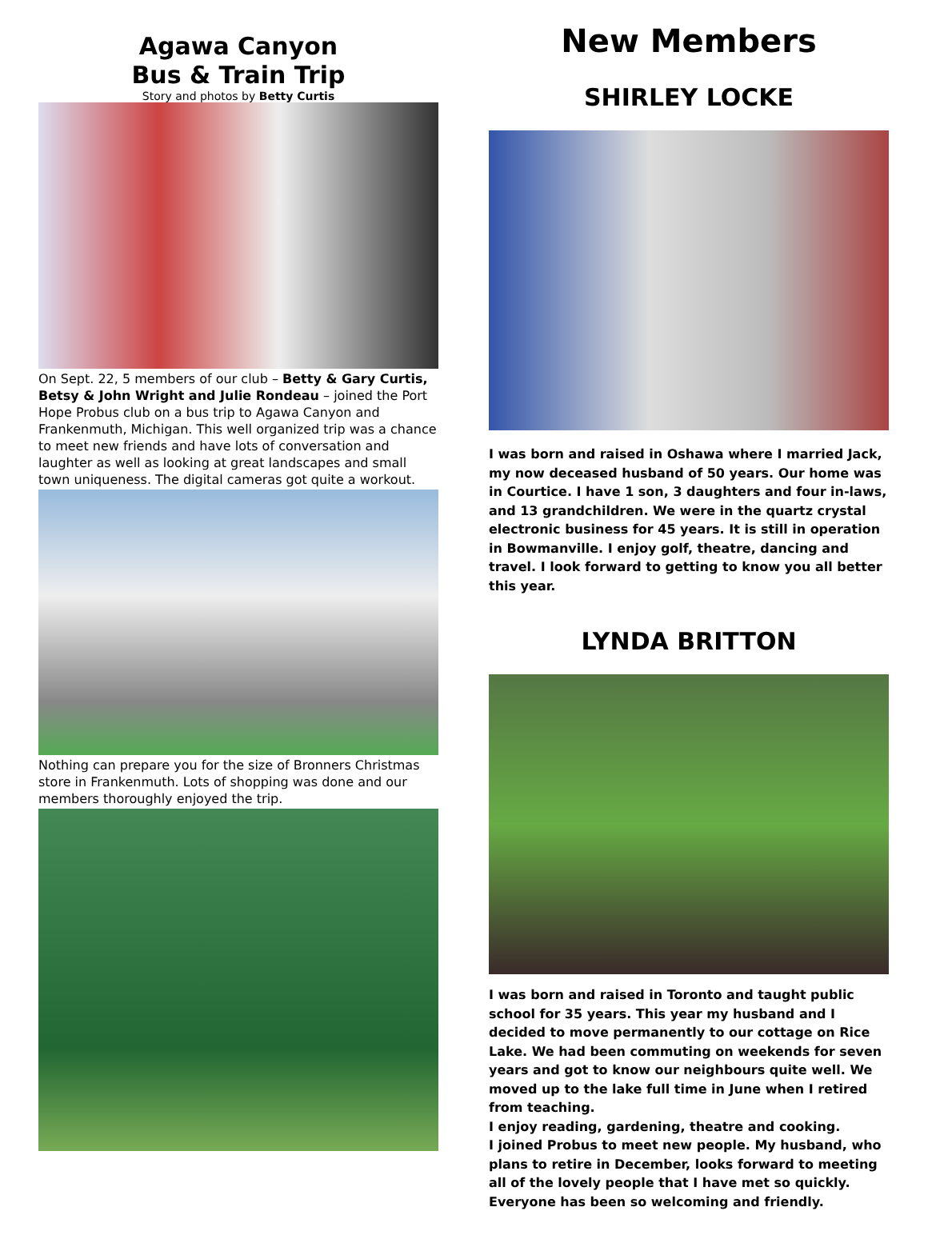Agawa Canyon
Bus & Train Trip
Story and photos by Betty Curtis
On Sept. 22, 5 members of our club – Betty & Gary Curtis, Betsy & John Wright and Julie Rondeau – joined the Port Hope Probus club on a bus trip to Agawa Canyon and Frankenmuth, Michigan. This well organized trip was a chance to meet new friends and have lots of conversation and laughter as well as looking at great landscapes and small town uniqueness. The digital cameras got quite a workout.
Nothing can prepare you for the size of Bronners Christmas store in Frankenmuth. Lots of shopping was done and our members thoroughly enjoyed the trip.
New Members
SHIRLEY LOCKE
I was born and raised in Oshawa where I married Jack, my now deceased husband of 50 years. Our home was in Courtice. I have 1 son, 3 daughters and four in-laws, and 13 grandchildren. We were in the quartz crystal electronic business for 45 years. It is still in operation in Bowmanville. I enjoy golf, theatre, dancing and travel. I look forward to getting to know you all better this year.
LYNDA BRITTON
I was born and raised in Toronto and taught public school for 35 years. This year my husband and I decided to move permanently to our cottage on Rice Lake. We had been commuting on weekends for seven years and got to know our neighbours quite well. We moved up to the lake full time in June when I retired from teaching.
I enjoy reading, gardening, theatre and cooking.
I joined Probus to meet new people. My husband, who plans to retire in December, looks forward to meeting all of the lovely people that I have met so quickly. Everyone has been so welcoming and friendly.